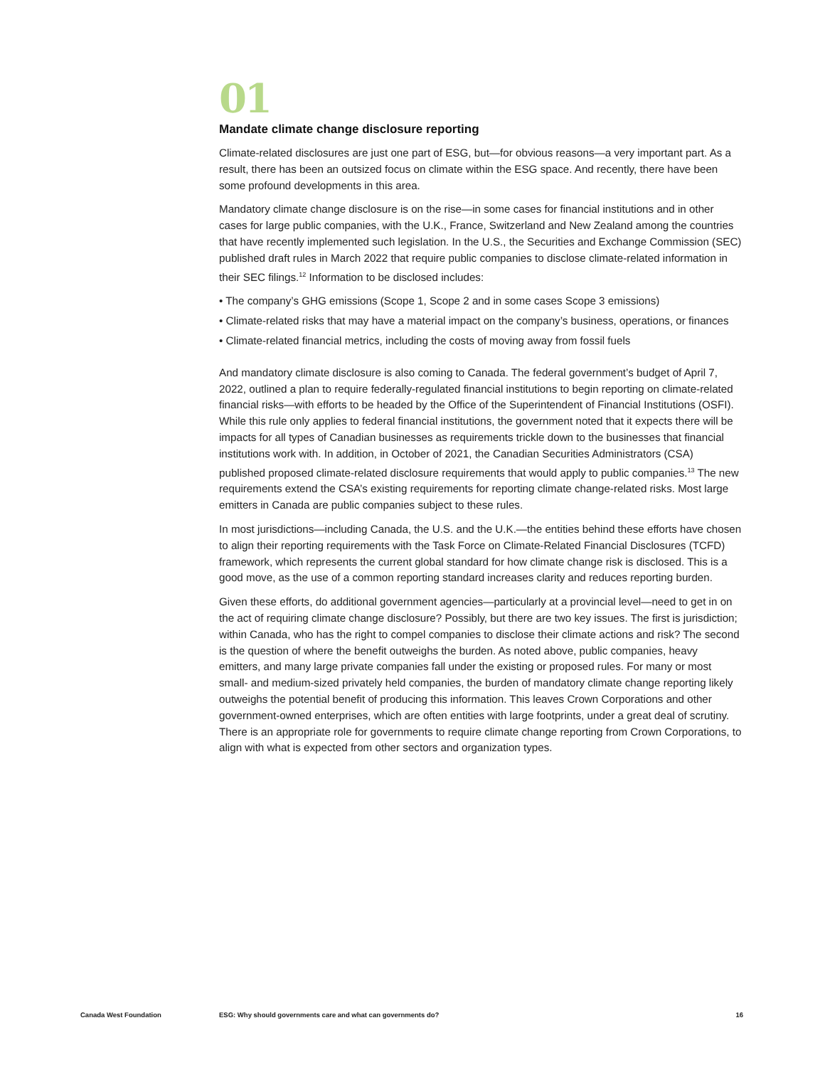01
Mandate climate change disclosure reporting
Climate-related disclosures are just one part of ESG, but—for obvious reasons—a very important part. As a result, there has been an outsized focus on climate within the ESG space. And recently, there have been some profound developments in this area.
Mandatory climate change disclosure is on the rise—in some cases for financial institutions and in other cases for large public companies, with the U.K., France, Switzerland and New Zealand among the countries that have recently implemented such legislation. In the U.S., the Securities and Exchange Commission (SEC) published draft rules in March 2022 that require public companies to disclose climate-related information in their SEC filings.<sup>12</sup> Information to be disclosed includes:
• The company’s GHG emissions (Scope 1, Scope 2 and in some cases Scope 3 emissions)
• Climate-related risks that may have a material impact on the company’s business, operations, or finances
• Climate-related financial metrics, including the costs of moving away from fossil fuels
And mandatory climate disclosure is also coming to Canada. The federal government’s budget of April 7, 2022, outlined a plan to require federally-regulated financial institutions to begin reporting on climate-related financial risks—with efforts to be headed by the Office of the Superintendent of Financial Institutions (OSFI). While this rule only applies to federal financial institutions, the government noted that it expects there will be impacts for all types of Canadian businesses as requirements trickle down to the businesses that financial institutions work with. In addition, in October of 2021, the Canadian Securities Administrators (CSA) published proposed climate-related disclosure requirements that would apply to public companies.<sup>13</sup> The new requirements extend the CSA’s existing requirements for reporting climate change-related risks. Most large emitters in Canada are public companies subject to these rules.
In most jurisdictions—including Canada, the U.S. and the U.K.—the entities behind these efforts have chosen to align their reporting requirements with the Task Force on Climate-Related Financial Disclosures (TCFD) framework, which represents the current global standard for how climate change risk is disclosed. This is a good move, as the use of a common reporting standard increases clarity and reduces reporting burden.
Given these efforts, do additional government agencies—particularly at a provincial level—need to get in on the act of requiring climate change disclosure? Possibly, but there are two key issues. The first is jurisdiction; within Canada, who has the right to compel companies to disclose their climate actions and risk? The second is the question of where the benefit outweighs the burden. As noted above, public companies, heavy emitters, and many large private companies fall under the existing or proposed rules. For many or most small- and medium-sized privately held companies, the burden of mandatory climate change reporting likely outweighs the potential benefit of producing this information. This leaves Crown Corporations and other government-owned enterprises, which are often entities with large footprints, under a great deal of scrutiny. There is an appropriate role for governments to require climate change reporting from Crown Corporations, to align with what is expected from other sectors and organization types.
Canada West Foundation ESG: Why should governments care and what can governments do? 16